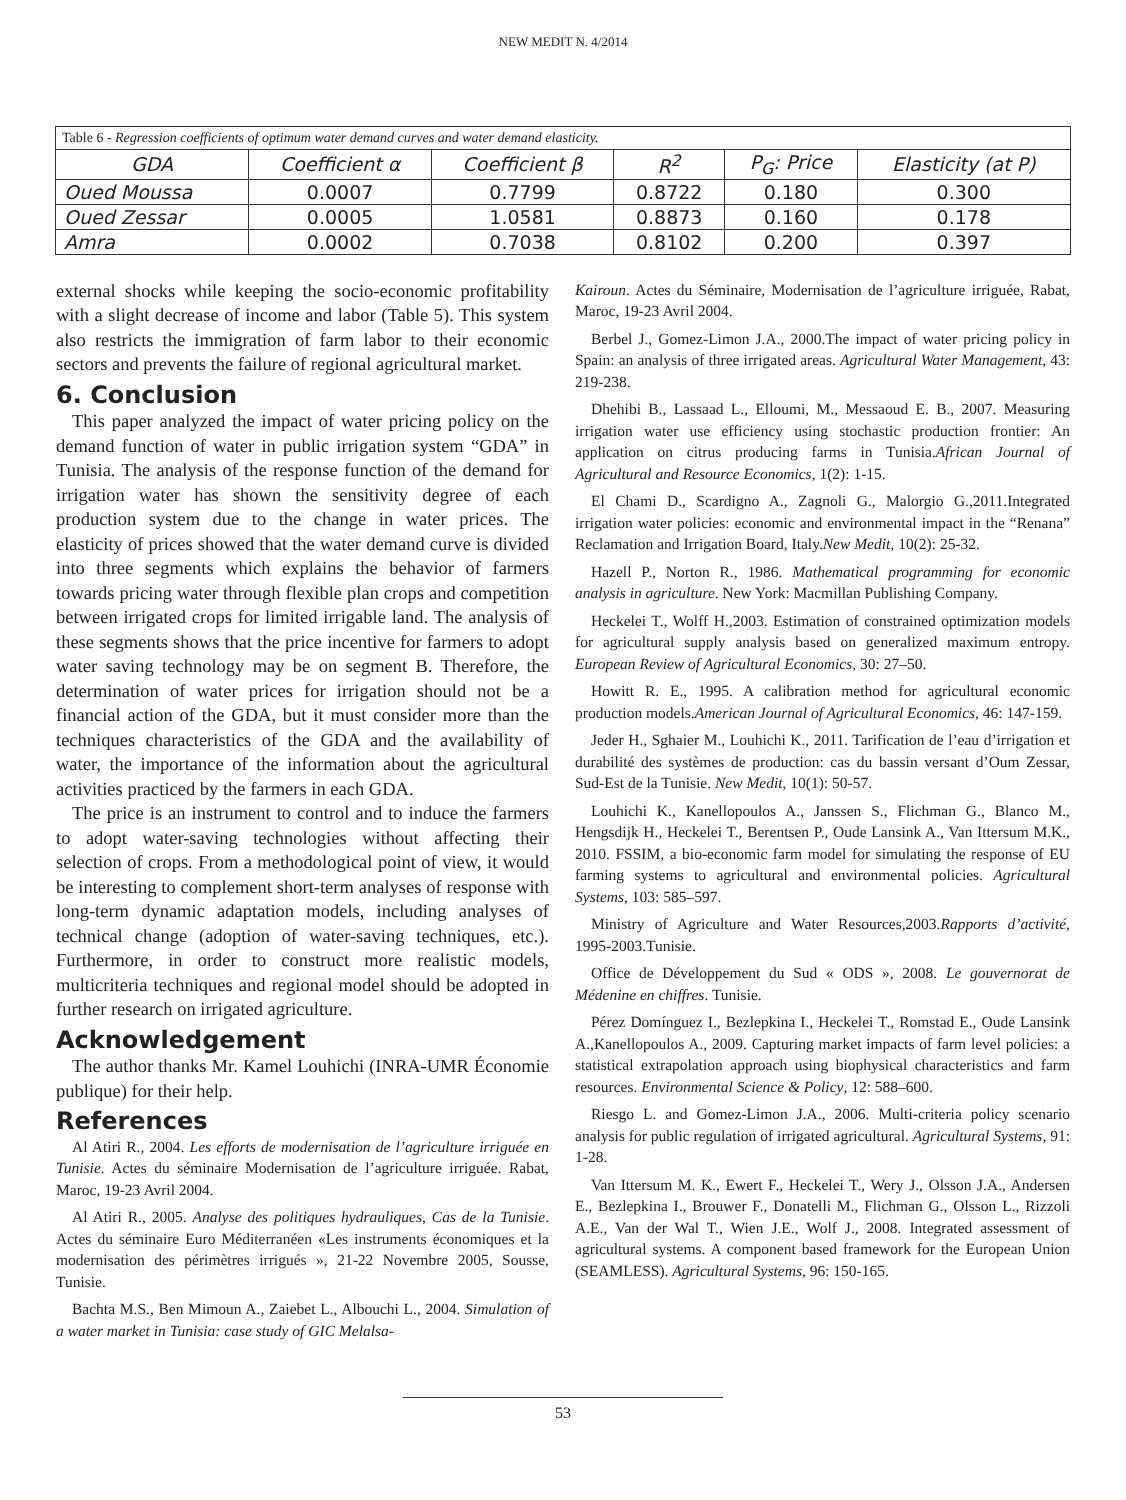NEW MEDIT N. 4/2014
Table 6 - Regression coefficients of optimum water demand curves and water demand elasticity.
| GDA | Coefficient α | Coefficient β | R<sup>2</sup> | P<sub>G</sub>: Price | Elasticity (at P) |
| --- | --- | --- | --- | --- | --- |
| Oued Moussa | 0.0007 | 0.7799 | 0.8722 | 0.180 | 0.300 |
| Oued Zessar | 0.0005 | 1.0581 | 0.8873 | 0.160 | 0.178 |
| Amra | 0.0002 | 0.7038 | 0.8102 | 0.200 | 0.397 |
external shocks while keeping the socio-economic profitability with a slight decrease of income and labor (Table 5). This system also restricts the immigration of farm labor to their economic sectors and prevents the failure of regional agricultural market.
6. Conclusion
This paper analyzed the impact of water pricing policy on the demand function of water in public irrigation system “GDA” in Tunisia. The analysis of the response function of the demand for irrigation water has shown the sensitivity degree of each production system due to the change in water prices. The elasticity of prices showed that the water demand curve is divided into three segments which explains the behavior of farmers towards pricing water through flexible plan crops and competition between irrigated crops for limited irrigable land. The analysis of these segments shows that the price incentive for farmers to adopt water saving technology may be on segment B. Therefore, the determination of water prices for irrigation should not be a financial action of the GDA, but it must consider more than the techniques characteristics of the GDA and the availability of water, the importance of the information about the agricultural activities practiced by the farmers in each GDA.
The price is an instrument to control and to induce the farmers to adopt water-saving technologies without affecting their selection of crops. From a methodological point of view, it would be interesting to complement short-term analyses of response with long-term dynamic adaptation models, including analyses of technical change (adoption of water-saving techniques, etc.). Furthermore, in order to construct more realistic models, multicriteria techniques and regional model should be adopted in further research on irrigated agriculture.
Acknowledgement
The author thanks Mr. Kamel Louhichi (INRA-UMR Économie publique) for their help.
References
Al Atiri R., 2004. Les efforts de modernisation de l’agriculture irriguée en Tunisie. Actes du séminaire Modernisation de l’agriculture irriguée. Rabat, Maroc, 19-23 Avril 2004.
Al Atiri R., 2005. Analyse des politiques hydrauliques, Cas de la Tunisie. Actes du séminaire Euro Méditerranéen «Les instruments économiques et la modernisation des périmètres irrigués », 21-22 Novembre 2005, Sousse, Tunisie.
Bachta M.S., Ben Mimoun A., Zaiebet L., Albouchi L., 2004. Simulation of a water market in Tunisia: case study of GIC Melalsa-
Kairoun. Actes du Séminaire, Modernisation de l’agriculture irriguée, Rabat, Maroc, 19-23 Avril 2004.
Berbel J., Gomez-Limon J.A., 2000.The impact of water pricing policy in Spain: an analysis of three irrigated areas. Agricultural Water Management, 43: 219-238.
Dhehibi B., Lassaad L., Elloumi, M., Messaoud E. B., 2007. Measuring irrigation water use efficiency using stochastic production frontier: An application on citrus producing farms in Tunisia.African Journal of Agricultural and Resource Economics, 1(2): 1-15.
El Chami D., Scardigno A., Zagnoli G., Malorgio G.,2011.Integrated irrigation water policies: economic and environmental impact in the “Renana” Reclamation and Irrigation Board, Italy.New Medit, 10(2): 25-32.
Hazell P., Norton R., 1986. Mathematical programming for economic analysis in agriculture. New York: Macmillan Publishing Company.
Heckelei T., Wolff H.,2003. Estimation of constrained optimization models for agricultural supply analysis based on generalized maximum entropy. European Review of Agricultural Economics, 30: 27–50.
Howitt R. E., 1995. A calibration method for agricultural economic production models.American Journal of Agricultural Economics, 46: 147-159.
Jeder H., Sghaier M., Louhichi K., 2011. Tarification de l’eau d’irrigation et durabilité des systèmes de production: cas du bassin versant d’Oum Zessar, Sud-Est de la Tunisie. New Medit, 10(1): 50-57.
Louhichi K., Kanellopoulos A., Janssen S., Flichman G., Blanco M., Hengsdijk H., Heckelei T., Berentsen P., Oude Lansink A., Van Ittersum M.K., 2010. FSSIM, a bio-economic farm model for simulating the response of EU farming systems to agricultural and environmental policies. Agricultural Systems, 103: 585–597.
Ministry of Agriculture and Water Resources,2003.Rapports d’activité, 1995-2003.Tunisie.
Office de Développement du Sud « ODS », 2008. Le gouvernorat de Médenine en chiffres. Tunisie.
Pérez Domínguez I., Bezlepkina I., Heckelei T., Romstad E., Oude Lansink A.,Kanellopoulos A., 2009. Capturing market impacts of farm level policies: a statistical extrapolation approach using biophysical characteristics and farm resources. Environmental Science & Policy, 12: 588–600.
Riesgo L. and Gomez-Limon J.A., 2006. Multi-criteria policy scenario analysis for public regulation of irrigated agricultural. Agricultural Systems, 91: 1-28.
Van Ittersum M. K., Ewert F., Heckelei T., Wery J., Olsson J.A., Andersen E., Bezlepkina I., Brouwer F., Donatelli M., Flichman G., Olsson L., Rizzoli A.E., Van der Wal T., Wien J.E., Wolf J., 2008. Integrated assessment of agricultural systems. A component based framework for the European Union (SEAMLESS). Agricultural Systems, 96: 150-165.
53